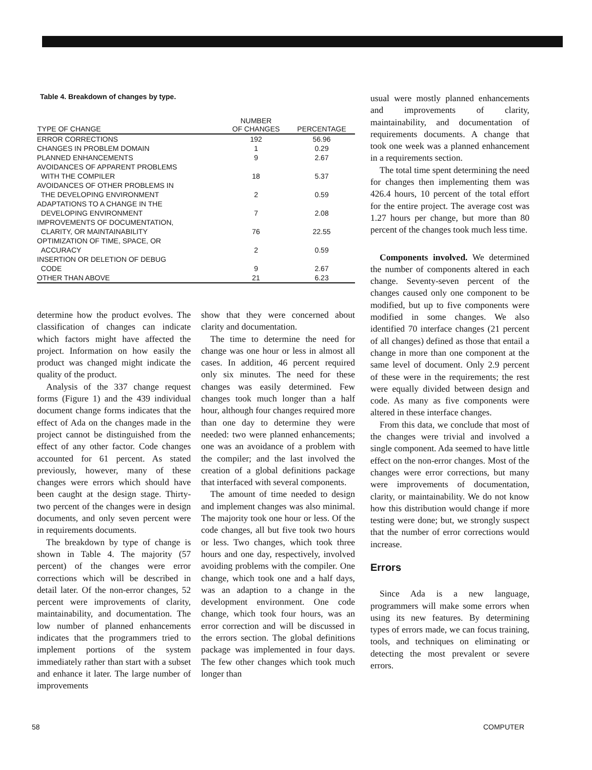Table 4. Breakdown of changes by type.
| TYPE OF CHANGE | NUMBER OF CHANGES | PERCENTAGE |
| --- | --- | --- |
| ERROR CORRECTIONS | 192 | 56.96 |
| CHANGES IN PROBLEM DOMAIN | 1 | 0.29 |
| PLANNED ENHANCEMENTS | 9 | 2.67 |
| AVOIDANCES OF APPARENT PROBLEMS WITH THE COMPILER | 18 | 5.37 |
| AVOIDANCES OF OTHER PROBLEMS IN THE DEVELOPING ENVIRONMENT | 2 | 0.59 |
| ADAPTATIONS TO A CHANGE IN THE DEVELOPING ENVIRONMENT | 7 | 2.08 |
| IMPROVEMENTS OF DOCUMENTATION, CLARITY, OR MAINTAINABILITY | 76 | 22.55 |
| OPTIMIZATION OF TIME, SPACE, OR ACCURACY | 2 | 0.59 |
| INSERTION OR DELETION OF DEBUG CODE | 9 | 2.67 |
| OTHER THAN ABOVE | 21 | 6.23 |
determine how the product evolves. The classification of changes can indicate which factors might have affected the project. Information on how easily the product was changed might indicate the quality of the product.
Analysis of the 337 change request forms (Figure 1) and the 439 individual document change forms indicates that the effect of Ada on the changes made in the project cannot be distinguished from the effect of any other factor. Code changes accounted for 61 percent. As stated previously, however, many of these changes were errors which should have been caught at the design stage. Thirty-two percent of the changes were in design documents, and only seven percent were in requirements documents.
The breakdown by type of change is shown in Table 4. The majority (57 percent) of the changes were error corrections which will be described in detail later. Of the non-error changes, 52 percent were improvements of clarity, maintainability, and documentation. The low number of planned enhancements indicates that the programmers tried to implement portions of the system immediately rather than start with a subset and enhance it later. The large number of improvements
show that they were concerned about clarity and documentation.
The time to determine the need for change was one hour or less in almost all cases. In addition, 46 percent required only six minutes. The need for these changes was easily determined. Few changes took much longer than a half hour, although four changes required more than one day to determine they were needed: two were planned enhancements; one was an avoidance of a problem with the compiler; and the last involved the creation of a global definitions package that interfaced with several components.
The amount of time needed to design and implement changes was also minimal. The majority took one hour or less. Of the code changes, all but five took two hours or less. Two changes, which took three hours and one day, respectively, involved avoiding problems with the compiler. One change, which took one and a half days, was an adaption to a change in the development environment. One code change, which took four hours, was an error correction and will be discussed in the errors section. The global definitions package was implemented in four days. The few other changes which took much longer than
usual were mostly planned enhancements and improvements of clarity, maintainability, and documentation of requirements documents. A change that took one week was a planned enhancement in a requirements section.
The total time spent determining the need for changes then implementing them was 426.4 hours, 10 percent of the total effort for the entire project. The average cost was 1.27 hours per change, but more than 80 percent of the changes took much less time.
Components involved. We determined the number of components altered in each change. Seventy-seven percent of the changes caused only one component to be modified, but up to five components were modified in some changes. We also identified 70 interface changes (21 percent of all changes) defined as those that entail a change in more than one component at the same level of document. Only 2.9 percent of these were in the requirements; the rest were equally divided between design and code. As many as five components were altered in these interface changes.
From this data, we conclude that most of the changes were trivial and involved a single component. Ada seemed to have little effect on the non-error changes. Most of the changes were error corrections, but many were improvements of documentation, clarity, or maintainability. We do not know how this distribution would change if more testing were done; but, we strongly suspect that the number of error corrections would increase.
Errors
Since Ada is a new language, programmers will make some errors when using its new features. By determining types of errors made, we can focus training, tools, and techniques on eliminating or detecting the most prevalent or severe errors.
58 COMPUTER